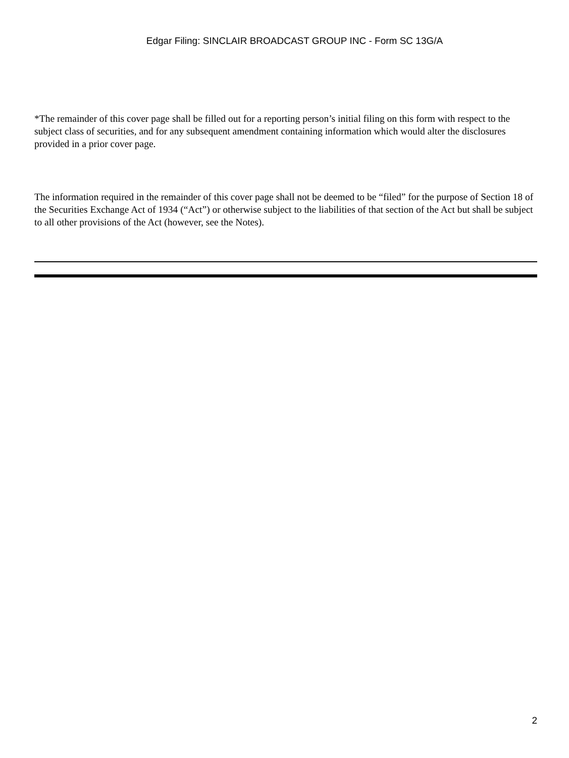Edgar Filing: SINCLAIR BROADCAST GROUP INC - Form SC 13G/A
*The remainder of this cover page shall be filled out for a reporting person’s initial filing on this form with respect to the subject class of securities, and for any subsequent amendment containing information which would alter the disclosures provided in a prior cover page.
The information required in the remainder of this cover page shall not be deemed to be “filed” for the purpose of Section 18 of the Securities Exchange Act of 1934 (“Act”) or otherwise subject to the liabilities of that section of the Act but shall be subject to all other provisions of the Act (however, see the Notes).
2